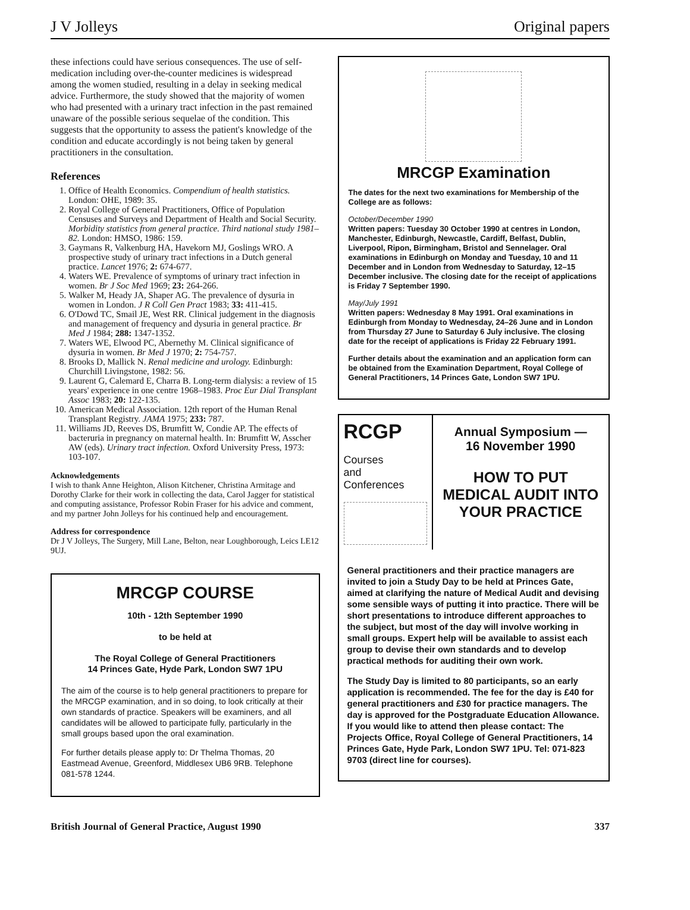J V Jolleys Original papers
these infections could have serious consequences. The use of self-medication including over-the-counter medicines is widespread among the women studied, resulting in a delay in seeking medical advice. Furthermore, the study showed that the majority of women who had presented with a urinary tract infection in the past remained unaware of the possible serious sequelae of the condition. This suggests that the opportunity to assess the patient's knowledge of the condition and educate accordingly is not being taken by general practitioners in the consultation.
References
1. Office of Health Economics. Compendium of health statistics. London: OHE, 1989: 35.
2. Royal College of General Practitioners, Office of Population Censuses and Surveys and Department of Health and Social Security. Morbidity statistics from general practice. Third national study 1981–82. London: HMSO, 1986: 159.
3. Gaymans R, Valkenburg HA, Havekorn MJ, Goslings WRO. A prospective study of urinary tract infections in a Dutch general practice. Lancet 1976; 2: 674-677.
4. Waters WE. Prevalence of symptoms of urinary tract infection in women. Br J Soc Med 1969; 23: 264-266.
5. Walker M, Heady JA, Shaper AG. The prevalence of dysuria in women in London. J R Coll Gen Pract 1983; 33: 411-415.
6. O'Dowd TC, Smail JE, West RR. Clinical judgement in the diagnosis and management of frequency and dysuria in general practice. Br Med J 1984; 288: 1347-1352.
7. Waters WE, Elwood PC, Abernethy M. Clinical significance of dysuria in women. Br Med J 1970; 2: 754-757.
8. Brooks D, Mallick N. Renal medicine and urology. Edinburgh: Churchill Livingstone, 1982: 56.
9. Laurent G, Calemard E, Charra B. Long-term dialysis: a review of 15 years' experience in one centre 1968–1983. Proc Eur Dial Transplant Assoc 1983; 20: 122-135.
10. American Medical Association. 12th report of the Human Renal Transplant Registry. JAMA 1975; 233: 787.
11. Williams JD, Reeves DS, Brumfitt W, Condie AP. The effects of bacteruria in pregnancy on maternal health. In: Brumfitt W, Asscher AW (eds). Urinary tract infection. Oxford University Press, 1973: 103-107.
Acknowledgements
I wish to thank Anne Heighton, Alison Kitchener, Christina Armitage and Dorothy Clarke for their work in collecting the data, Carol Jagger for statistical and computing assistance, Professor Robin Fraser for his advice and comment, and my partner John Jolleys for his continued help and encouragement.
Address for correspondence
Dr J V Jolleys, The Surgery, Mill Lane, Belton, near Loughborough, Leics LE12 9UJ.
MRCGP COURSE
10th - 12th September 1990
to be held at
The Royal College of General Practitioners
14 Princes Gate, Hyde Park, London SW7 1PU
The aim of the course is to help general practitioners to prepare for the MRCGP examination, and in so doing, to look critically at their own standards of practice. Speakers will be examiners, and all candidates will be allowed to participate fully, particularly in the small groups based upon the oral examination.
For further details please apply to: Dr Thelma Thomas, 20 Eastmead Avenue, Greenford, Middlesex UB6 9RB. Telephone 081-578 1244.
MRCGP Examination
The dates for the next two examinations for Membership of the College are as follows:
October/December 1990
Written papers: Tuesday 30 October 1990 at centres in London, Manchester, Edinburgh, Newcastle, Cardiff, Belfast, Dublin, Liverpool, Ripon, Birmingham, Bristol and Sennelager. Oral examinations in Edinburgh on Monday and Tuesday, 10 and 11 December and in London from Wednesday to Saturday, 12–15 December inclusive. The closing date for the receipt of applications is Friday 7 September 1990.
May/July 1991
Written papers: Wednesday 8 May 1991. Oral examinations in Edinburgh from Monday to Wednesday, 24–26 June and in London from Thursday 27 June to Saturday 6 July inclusive. The closing date for the receipt of applications is Friday 22 February 1991.
Further details about the examination and an application form can be obtained from the Examination Department, Royal College of General Practitioners, 14 Princes Gate, London SW7 1PU.
RCGP
Courses
and
Conferences
Annual Symposium —
16 November 1990
HOW TO PUT MEDICAL AUDIT INTO YOUR PRACTICE
General practitioners and their practice managers are invited to join a Study Day to be held at Princes Gate, aimed at clarifying the nature of Medical Audit and devising some sensible ways of putting it into practice. There will be short presentations to introduce different approaches to the subject, but most of the day will involve working in small groups. Expert help will be available to assist each group to devise their own standards and to develop practical methods for auditing their own work.
The Study Day is limited to 80 participants, so an early application is recommended. The fee for the day is £40 for general practitioners and £30 for practice managers. The day is approved for the Postgraduate Education Allowance. If you would like to attend then please contact: The Projects Office, Royal College of General Practitioners, 14 Princes Gate, Hyde Park, London SW7 1PU. Tel: 071-823 9703 (direct line for courses).
British Journal of General Practice, August 1990 337